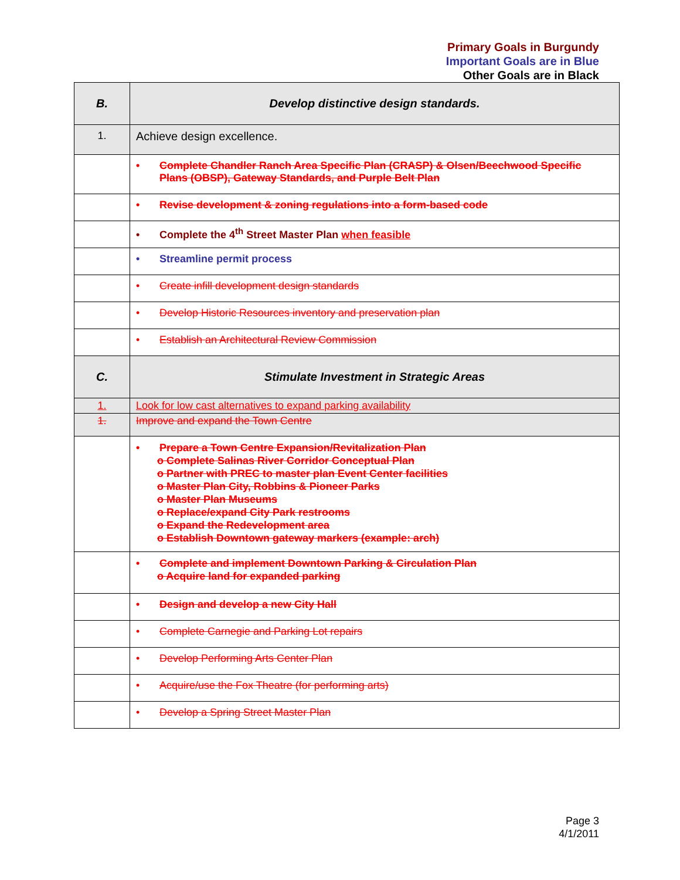Primary Goals in Burgundy
Important Goals are in Blue
Other Goals are in Black
| B. | Develop distinctive design standards. |
| 1. | Achieve design excellence. |
| | • Complete Chandler Ranch Area Specific Plan (CRASP) & Olsen/Beechwood Specific Plans (OBSP), Gateway Standards, and Purple Belt Plan |
| | • Revise development & zoning regulations into a form-based code |
| | • Complete the 4<sup>th</sup> Street Master Plan when feasible |
| | • Streamline permit process |
| | • Create infill development design standards |
| | • Develop Historic Resources inventory and preservation plan |
| | • Establish an Architectural Review Commission |
| C. | Stimulate Investment in Strategic Areas |
| 1. | Look for low cast alternatives to expand parking availability |
| 1. | Improve and expand the Town Centre |
| | • Prepare a Town Centre Expansion/Revitalization Plan o Complete Salinas River Corridor Conceptual Plan o Partner with PREC to master plan Event Center facilities o Master Plan City, Robbins & Pioneer Parks o Master Plan Museums o Replace/expand City Park restrooms o Expand the Redevelopment area o Establish Downtown gateway markers (example: arch) |
| | • Complete and implement Downtown Parking & Circulation Plan o Acquire land for expanded parking |
| | • Design and develop a new City Hall |
| | • Complete Carnegie and Parking Lot repairs |
| | • Develop Performing Arts Center Plan |
| | • Acquire/use the Fox Theatre (for performing arts) |
| | • Develop a Spring Street Master Plan |
Page 3
4/1/2011